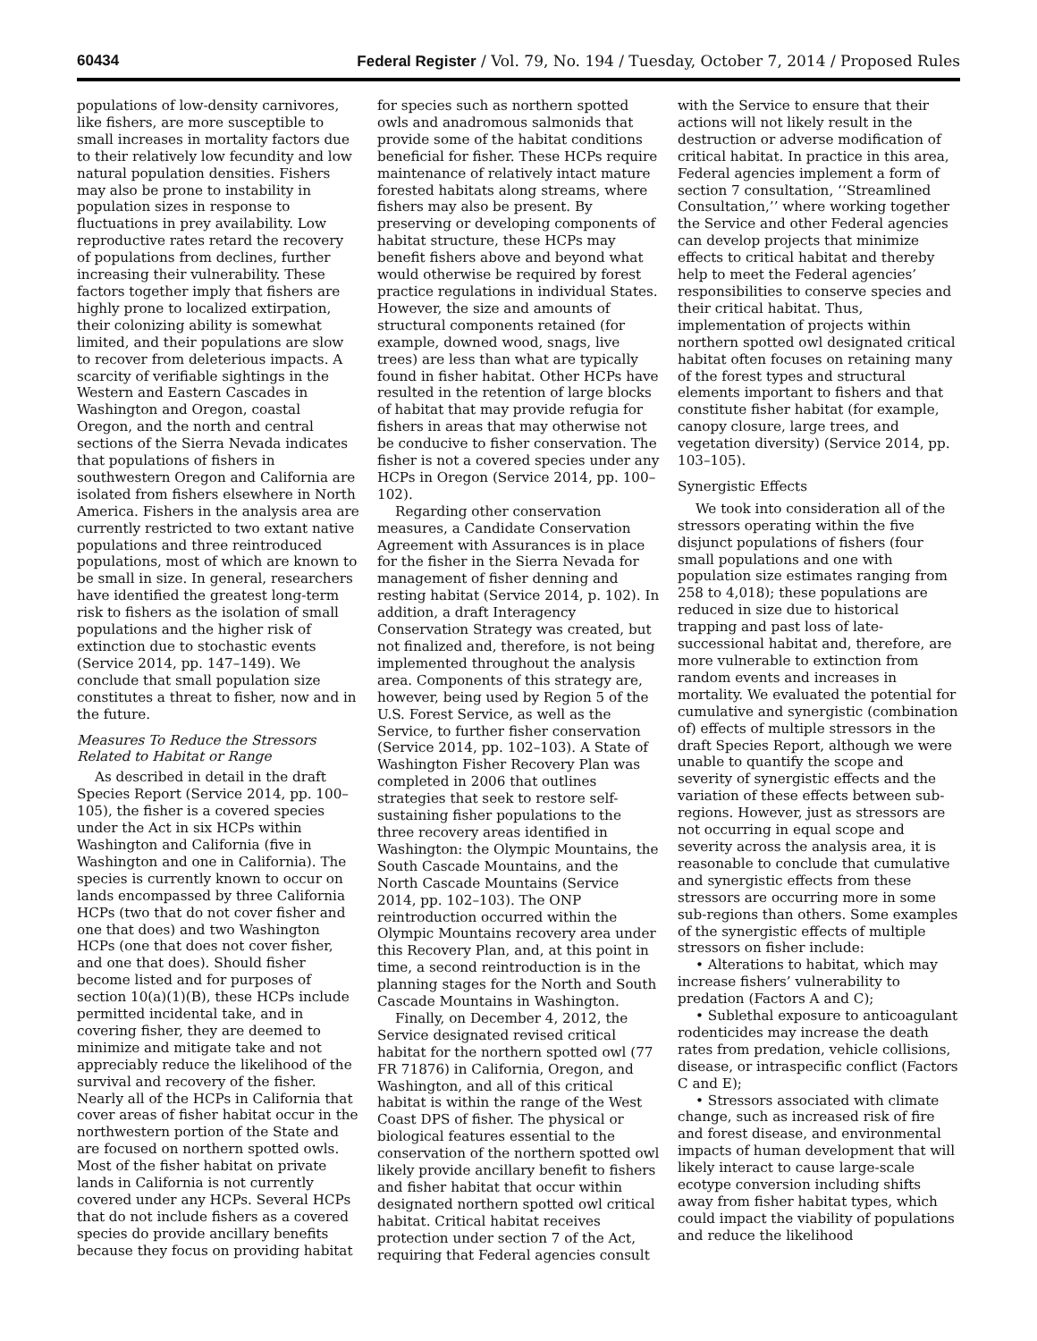60434 Federal Register / Vol. 79, No. 194 / Tuesday, October 7, 2014 / Proposed Rules
populations of low-density carnivores, like fishers, are more susceptible to small increases in mortality factors due to their relatively low fecundity and low natural population densities. Fishers may also be prone to instability in population sizes in response to fluctuations in prey availability. Low reproductive rates retard the recovery of populations from declines, further increasing their vulnerability. These factors together imply that fishers are highly prone to localized extirpation, their colonizing ability is somewhat limited, and their populations are slow to recover from deleterious impacts. A scarcity of verifiable sightings in the Western and Eastern Cascades in Washington and Oregon, coastal Oregon, and the north and central sections of the Sierra Nevada indicates that populations of fishers in southwestern Oregon and California are isolated from fishers elsewhere in North America. Fishers in the analysis area are currently restricted to two extant native populations and three reintroduced populations, most of which are known to be small in size. In general, researchers have identified the greatest long-term risk to fishers as the isolation of small populations and the higher risk of extinction due to stochastic events (Service 2014, pp. 147–149). We conclude that small population size constitutes a threat to fisher, now and in the future.
Measures To Reduce the Stressors Related to Habitat or Range
As described in detail in the draft Species Report (Service 2014, pp. 100–105), the fisher is a covered species under the Act in six HCPs within Washington and California (five in Washington and one in California). The species is currently known to occur on lands encompassed by three California HCPs (two that do not cover fisher and one that does) and two Washington HCPs (one that does not cover fisher, and one that does). Should fisher become listed and for purposes of section 10(a)(1)(B), these HCPs include permitted incidental take, and in covering fisher, they are deemed to minimize and mitigate take and not appreciably reduce the likelihood of the survival and recovery of the fisher. Nearly all of the HCPs in California that cover areas of fisher habitat occur in the northwestern portion of the State and are focused on northern spotted owls. Most of the fisher habitat on private lands in California is not currently covered under any HCPs. Several HCPs that do not include fishers as a covered species do provide ancillary benefits because they focus on providing habitat
for species such as northern spotted owls and anadromous salmonids that provide some of the habitat conditions beneficial for fisher. These HCPs require maintenance of relatively intact mature forested habitats along streams, where fishers may also be present. By preserving or developing components of habitat structure, these HCPs may benefit fishers above and beyond what would otherwise be required by forest practice regulations in individual States. However, the size and amounts of structural components retained (for example, downed wood, snags, live trees) are less than what are typically found in fisher habitat. Other HCPs have resulted in the retention of large blocks of habitat that may provide refugia for fishers in areas that may otherwise not be conducive to fisher conservation. The fisher is not a covered species under any HCPs in Oregon (Service 2014, pp. 100–102).
Regarding other conservation measures, a Candidate Conservation Agreement with Assurances is in place for the fisher in the Sierra Nevada for management of fisher denning and resting habitat (Service 2014, p. 102). In addition, a draft Interagency Conservation Strategy was created, but not finalized and, therefore, is not being implemented throughout the analysis area. Components of this strategy are, however, being used by Region 5 of the U.S. Forest Service, as well as the Service, to further fisher conservation (Service 2014, pp. 102–103). A State of Washington Fisher Recovery Plan was completed in 2006 that outlines strategies that seek to restore self-sustaining fisher populations to the three recovery areas identified in Washington: the Olympic Mountains, the South Cascade Mountains, and the North Cascade Mountains (Service 2014, pp. 102–103). The ONP reintroduction occurred within the Olympic Mountains recovery area under this Recovery Plan, and, at this point in time, a second reintroduction is in the planning stages for the North and South Cascade Mountains in Washington.
Finally, on December 4, 2012, the Service designated revised critical habitat for the northern spotted owl (77 FR 71876) in California, Oregon, and Washington, and all of this critical habitat is within the range of the West Coast DPS of fisher. The physical or biological features essential to the conservation of the northern spotted owl likely provide ancillary benefit to fishers and fisher habitat that occur within designated northern spotted owl critical habitat. Critical habitat receives protection under section 7 of the Act, requiring that Federal agencies consult
with the Service to ensure that their actions will not likely result in the destruction or adverse modification of critical habitat. In practice in this area, Federal agencies implement a form of section 7 consultation, ‘‘Streamlined Consultation,’’ where working together the Service and other Federal agencies can develop projects that minimize effects to critical habitat and thereby help to meet the Federal agencies’ responsibilities to conserve species and their critical habitat. Thus, implementation of projects within northern spotted owl designated critical habitat often focuses on retaining many of the forest types and structural elements important to fishers and that constitute fisher habitat (for example, canopy closure, large trees, and vegetation diversity) (Service 2014, pp. 103–105).
Synergistic Effects
We took into consideration all of the stressors operating within the five disjunct populations of fishers (four small populations and one with population size estimates ranging from 258 to 4,018); these populations are reduced in size due to historical trapping and past loss of late-successional habitat and, therefore, are more vulnerable to extinction from random events and increases in mortality. We evaluated the potential for cumulative and synergistic (combination of) effects of multiple stressors in the draft Species Report, although we were unable to quantify the scope and severity of synergistic effects and the variation of these effects between sub-regions. However, just as stressors are not occurring in equal scope and severity across the analysis area, it is reasonable to conclude that cumulative and synergistic effects from these stressors are occurring more in some sub-regions than others. Some examples of the synergistic effects of multiple stressors on fisher include:
• Alterations to habitat, which may increase fishers’ vulnerability to predation (Factors A and C);
• Sublethal exposure to anticoagulant rodenticides may increase the death rates from predation, vehicle collisions, disease, or intraspecific conflict (Factors C and E);
• Stressors associated with climate change, such as increased risk of fire and forest disease, and environmental impacts of human development that will likely interact to cause large-scale ecotype conversion including shifts away from fisher habitat types, which could impact the viability of populations and reduce the likelihood